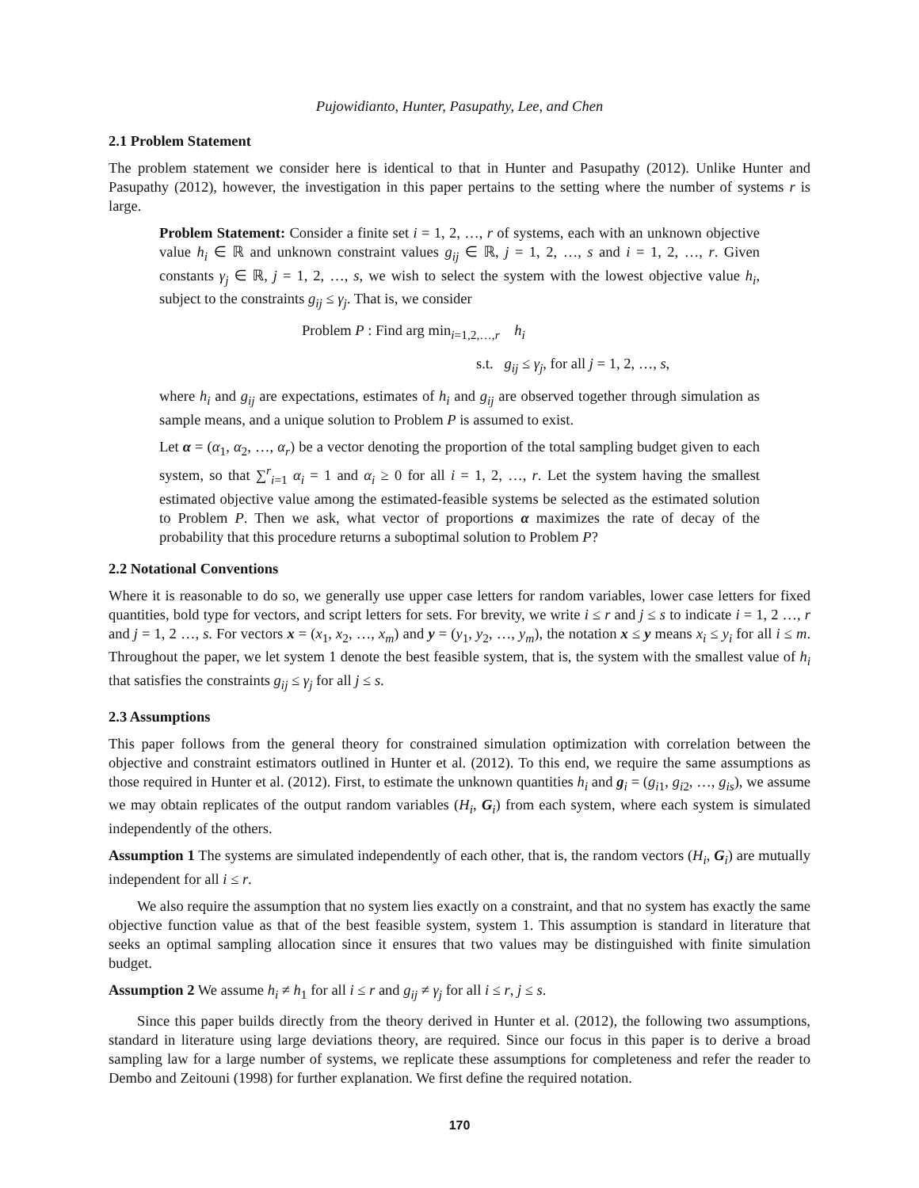Pujowidianto, Hunter, Pasupathy, Lee, and Chen
2.1 Problem Statement
The problem statement we consider here is identical to that in Hunter and Pasupathy (2012). Unlike Hunter and Pasupathy (2012), however, the investigation in this paper pertains to the setting where the number of systems r is large.
Problem Statement: Consider a finite set i = 1, 2, …, r of systems, each with an unknown objective value h<sub>i</sub> ∈ ℝ and unknown constraint values g<sub>ij</sub> ∈ ℝ, j = 1, 2, …, s and i = 1, 2, …, r. Given constants γ<sub>j</sub> ∈ ℝ, j = 1, 2, …, s, we wish to select the system with the lowest objective value h<sub>i</sub>, subject to the constraints g<sub>ij</sub> ≤ γ<sub>j</sub>. That is, we consider
Problem P : Find arg min<sub>i=1,2,…,r</sub> h<sub>i</sub>
s.t. g<sub>ij</sub> ≤ γ<sub>j</sub>, for all j = 1, 2, …, s,
where h<sub>i</sub> and g<sub>ij</sub> are expectations, estimates of h<sub>i</sub> and g<sub>ij</sub> are observed together through simulation as sample means, and a unique solution to Problem P is assumed to exist.
Let α = (α<sub>1</sub>, α<sub>2</sub>, …, α<sub>r</sub>) be a vector denoting the proportion of the total sampling budget given to each system, so that ∑<sup>r</sup><sub>i=1</sub> α<sub>i</sub> = 1 and α<sub>i</sub> ≥ 0 for all i = 1, 2, …, r. Let the system having the smallest estimated objective value among the estimated-feasible systems be selected as the estimated solution to Problem P. Then we ask, what vector of proportions α maximizes the rate of decay of the probability that this procedure returns a suboptimal solution to Problem P?
2.2 Notational Conventions
Where it is reasonable to do so, we generally use upper case letters for random variables, lower case letters for fixed quantities, bold type for vectors, and script letters for sets. For brevity, we write i ≤ r and j ≤ s to indicate i = 1, 2 …, r and j = 1, 2 …, s. For vectors x = (x<sub>1</sub>, x<sub>2</sub>, …, x<sub>m</sub>) and y = (y<sub>1</sub>, y<sub>2</sub>, …, y<sub>m</sub>), the notation x ≤ y means x<sub>i</sub> ≤ y<sub>i</sub> for all i ≤ m. Throughout the paper, we let system 1 denote the best feasible system, that is, the system with the smallest value of h<sub>i</sub> that satisfies the constraints g<sub>ij</sub> ≤ γ<sub>j</sub> for all j ≤ s.
2.3 Assumptions
This paper follows from the general theory for constrained simulation optimization with correlation between the objective and constraint estimators outlined in Hunter et al. (2012). To this end, we require the same assumptions as those required in Hunter et al. (2012). First, to estimate the unknown quantities h<sub>i</sub> and g<sub>i</sub> = (g<sub>i1</sub>, g<sub>i2</sub>, …, g<sub>is</sub>), we assume we may obtain replicates of the output random variables (H<sub>i</sub>, G<sub>i</sub>) from each system, where each system is simulated independently of the others.
Assumption 1 The systems are simulated independently of each other, that is, the random vectors (H<sub>i</sub>, G<sub>i</sub>) are mutually independent for all i ≤ r.
We also require the assumption that no system lies exactly on a constraint, and that no system has exactly the same objective function value as that of the best feasible system, system 1. This assumption is standard in literature that seeks an optimal sampling allocation since it ensures that two values may be distinguished with finite simulation budget.
Assumption 2 We assume h<sub>i</sub> ≠ h<sub>1</sub> for all i ≤ r and g<sub>ij</sub> ≠ γ<sub>j</sub> for all i ≤ r, j ≤ s.
Since this paper builds directly from the theory derived in Hunter et al. (2012), the following two assumptions, standard in literature using large deviations theory, are required. Since our focus in this paper is to derive a broad sampling law for a large number of systems, we replicate these assumptions for completeness and refer the reader to Dembo and Zeitouni (1998) for further explanation. We first define the required notation.
170